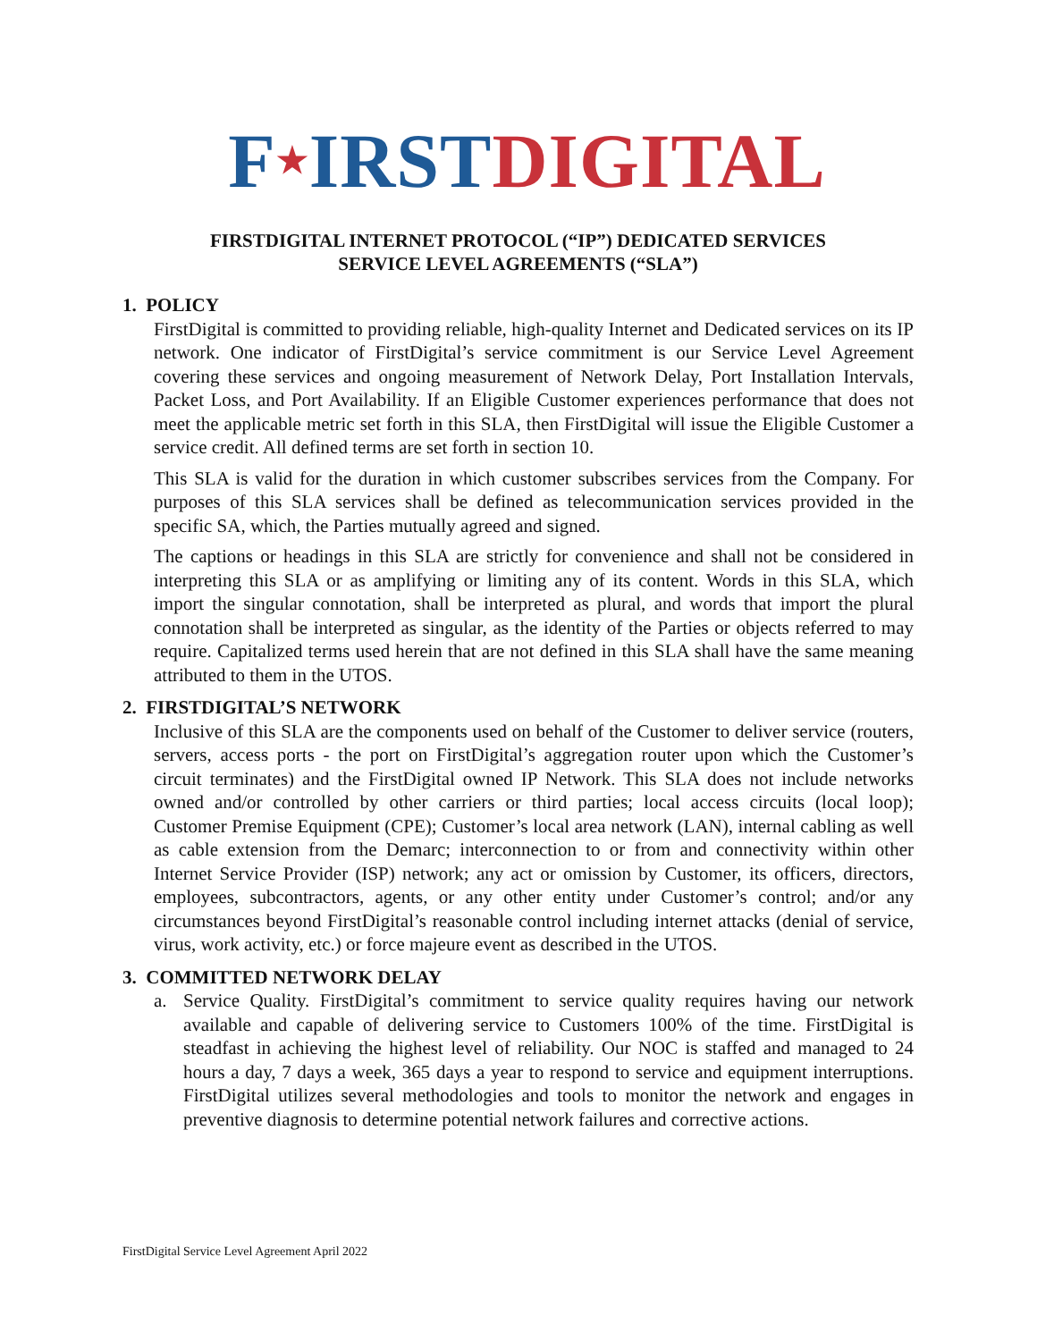F★IRST DIGITAL
FIRSTDIGITAL INTERNET PROTOCOL (“IP”) DEDICATED SERVICES
SERVICE LEVEL AGREEMENTS (“SLA”)
1. POLICY
FirstDigital is committed to providing reliable, high-quality Internet and Dedicated services on its IP network. One indicator of FirstDigital’s service commitment is our Service Level Agreement covering these services and ongoing measurement of Network Delay, Port Installation Intervals, Packet Loss, and Port Availability. If an Eligible Customer experiences performance that does not meet the applicable metric set forth in this SLA, then FirstDigital will issue the Eligible Customer a service credit. All defined terms are set forth in section 10.
This SLA is valid for the duration in which customer subscribes services from the Company. For purposes of this SLA services shall be defined as telecommunication services provided in the specific SA, which, the Parties mutually agreed and signed.
The captions or headings in this SLA are strictly for convenience and shall not be considered in interpreting this SLA or as amplifying or limiting any of its content. Words in this SLA, which import the singular connotation, shall be interpreted as plural, and words that import the plural connotation shall be interpreted as singular, as the identity of the Parties or objects referred to may require. Capitalized terms used herein that are not defined in this SLA shall have the same meaning attributed to them in the UTOS.
2. FIRSTDIGITAL’S NETWORK
Inclusive of this SLA are the components used on behalf of the Customer to deliver service (routers, servers, access ports - the port on FirstDigital’s aggregation router upon which the Customer’s circuit terminates) and the FirstDigital owned IP Network. This SLA does not include networks owned and/or controlled by other carriers or third parties; local access circuits (local loop); Customer Premise Equipment (CPE); Customer’s local area network (LAN), internal cabling as well as cable extension from the Demarc; interconnection to or from and connectivity within other Internet Service Provider (ISP) network; any act or omission by Customer, its officers, directors, employees, subcontractors, agents, or any other entity under Customer’s control; and/or any circumstances beyond FirstDigital’s reasonable control including internet attacks (denial of service, virus, work activity, etc.) or force majeure event as described in the UTOS.
3. COMMITTED NETWORK DELAY
a. Service Quality. FirstDigital’s commitment to service quality requires having our network available and capable of delivering service to Customers 100% of the time. FirstDigital is steadfast in achieving the highest level of reliability. Our NOC is staffed and managed to 24 hours a day, 7 days a week, 365 days a year to respond to service and equipment interruptions. FirstDigital utilizes several methodologies and tools to monitor the network and engages in preventive diagnosis to determine potential network failures and corrective actions.
FirstDigital Service Level Agreement April 2022